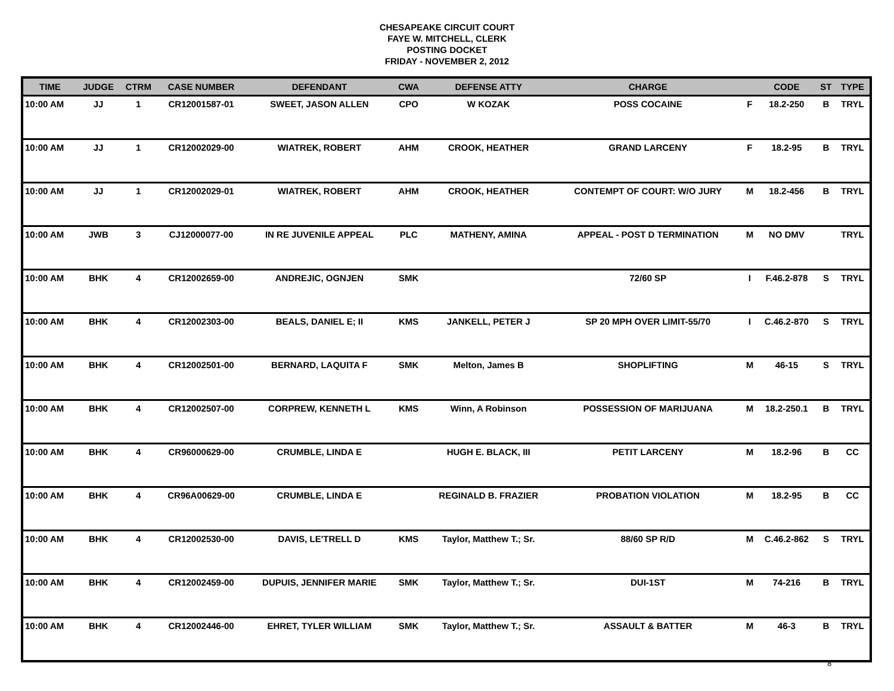CHESAPEAKE CIRCUIT COURT
FAYE W. MITCHELL, CLERK
POSTING DOCKET
FRIDAY - NOVEMBER 2, 2012
| TIME | JUDGE | CTRM | CASE NUMBER | DEFENDANT | CWA | DEFENSE ATTY | CHARGE | | CODE | ST | TYPE |
| --- | --- | --- | --- | --- | --- | --- | --- | --- | --- | --- | --- |
| 10:00 AM | JJ | 1 | CR12001587-01 | SWEET, JASON ALLEN | CPO | W KOZAK | POSS COCAINE | F | 18.2-250 | B | TRYL |
| 10:00 AM | JJ | 1 | CR12002029-00 | WIATREK, ROBERT | AHM | CROOK, HEATHER | GRAND LARCENY | F | 18.2-95 | B | TRYL |
| 10:00 AM | JJ | 1 | CR12002029-01 | WIATREK, ROBERT | AHM | CROOK, HEATHER | CONTEMPT OF COURT: W/O JURY | M | 18.2-456 | B | TRYL |
| 10:00 AM | JWB | 3 | CJ12000077-00 | IN RE JUVENILE APPEAL | PLC | MATHENY, AMINA | APPEAL - POST D TERMINATION | M | NO DMV | | TRYL |
| 10:00 AM | BHK | 4 | CR12002659-00 | ANDREJIC, OGNJEN | SMK | | 72/60 SP | I | F.46.2-878 | S | TRYL |
| 10:00 AM | BHK | 4 | CR12002303-00 | BEALS, DANIEL E; II | KMS | JANKELL, PETER J | SP 20 MPH OVER LIMIT-55/70 | I | C.46.2-870 | S | TRYL |
| 10:00 AM | BHK | 4 | CR12002501-00 | BERNARD, LAQUITA F | SMK | Melton, James B | SHOPLIFTING | M | 46-15 | S | TRYL |
| 10:00 AM | BHK | 4 | CR12002507-00 | CORPREW, KENNETH L | KMS | Winn, A Robinson | POSSESSION OF MARIJUANA | M | 18.2-250.1 | B | TRYL |
| 10:00 AM | BHK | 4 | CR96000629-00 | CRUMBLE, LINDA E | | HUGH E. BLACK, III | PETIT LARCENY | M | 18.2-96 | B | CC |
| 10:00 AM | BHK | 4 | CR96A00629-00 | CRUMBLE, LINDA E | | REGINALD B. FRAZIER | PROBATION VIOLATION | M | 18.2-95 | B | CC |
| 10:00 AM | BHK | 4 | CR12002530-00 | DAVIS, LE'TRELL D | KMS | Taylor, Matthew T.; Sr. | 88/60 SP R/D | M | C.46.2-862 | S | TRYL |
| 10:00 AM | BHK | 4 | CR12002459-00 | DUPUIS, JENNIFER MARIE | SMK | Taylor, Matthew T.; Sr. | DUI-1ST | M | 74-216 | B | TRYL |
| 10:00 AM | BHK | 4 | CR12002446-00 | EHRET, TYLER WILLIAM | SMK | Taylor, Matthew T.; Sr. | ASSAULT & BATTER | M | 46-3 | B | TRYL |
8